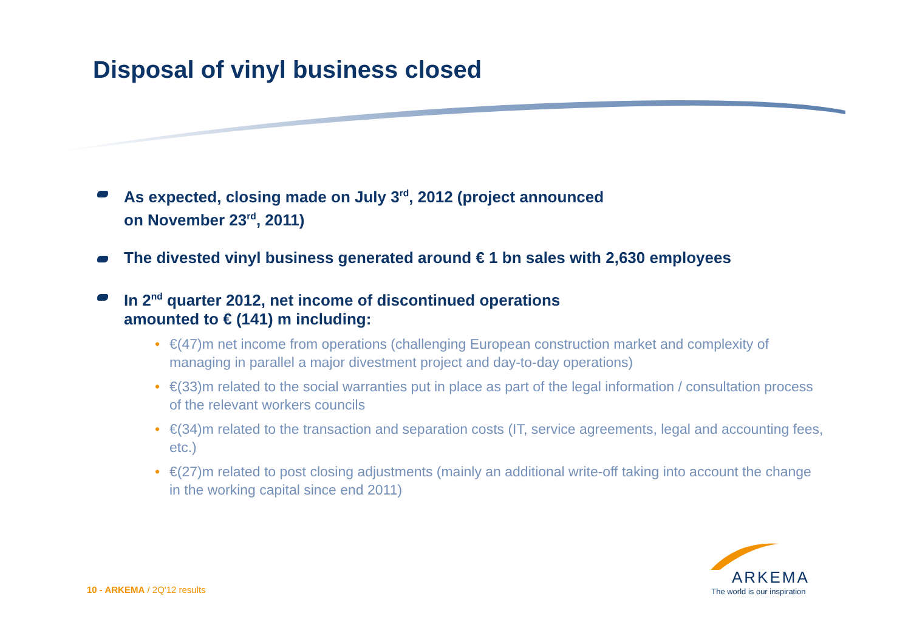Disposal of vinyl business closed
As expected, closing made on July 3<sup>rd</sup>, 2012 (project announced
on November 23<sup>rd</sup>, 2011)
The divested vinyl business generated around € 1 bn sales with 2,630 employees
In 2<sup>nd</sup> quarter 2012, net income of discontinued operations
amounted to € (141) m including:
• €(47)m net income from operations (challenging European construction market and complexity of managing in parallel a major divestment project and day-to-day operations)
• €(33)m related to the social warranties put in place as part of the legal information / consultation process of the relevant workers councils
• €(34)m related to the transaction and separation costs (IT, service agreements, legal and accounting fees, etc.)
• €(27)m related to post closing adjustments (mainly an additional write-off taking into account the change in the working capital since end 2011)
10 - ARKEMA / 2Q'12 results
ARKEMA
The world is our inspiration